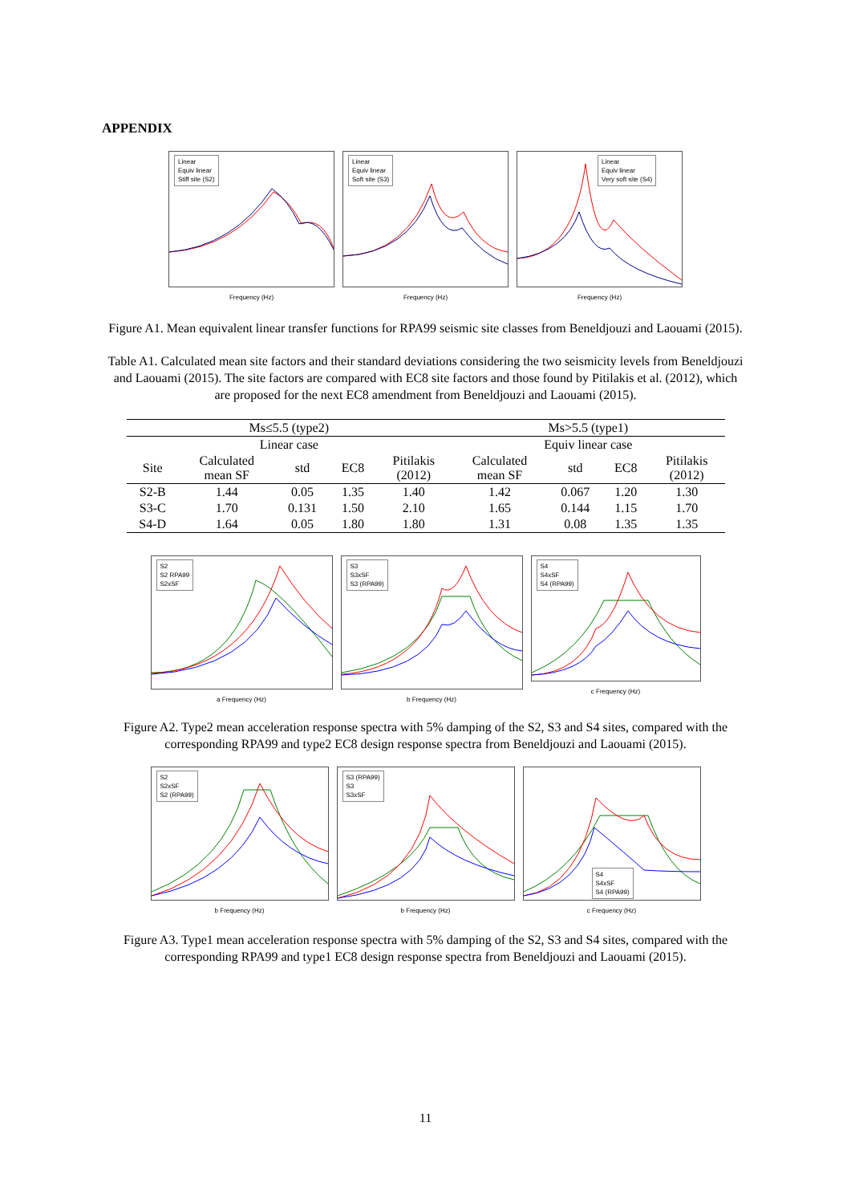APPENDIX
Linear
Equiv linear
Stiff site (S2)
Frequency (Hz)
Linear
Equiv linear
Soft site (S3)
Frequency (Hz)
Linear
Equiv linear
Very soft site (S4)
Frequency (Hz)
Figure A1. Mean equivalent linear transfer functions for RPA99 seismic site classes from Beneldjouzi and Laouami (2015).
Table A1. Calculated mean site factors and their standard deviations considering the two seismicity levels from Beneldjouzi and Laouami (2015). The site factors are compared with EC8 site factors and those found by Pitilakis et al. (2012), which are proposed for the next EC8 amendment from Beneldjouzi and Laouami (2015).
| Ms≤5.5 (type2) | | | | | Ms>5.5 (type1) | | | |
| Linear case | | | | | Equiv linear case | | | |
| Site | Calculated mean SF | std | EC8 | Pitilakis (2012) | Calculated mean SF | std | EC8 | Pitilakis (2012) |
| S2-B | 1.44 | 0.05 | 1.35 | 1.40 | 1.42 | 0.067 | 1.20 | 1.30 |
| S3-C | 1.70 | 0.131 | 1.50 | 2.10 | 1.65 | 0.144 | 1.15 | 1.70 |
| S4-D | 1.64 | 0.05 | 1.80 | 1.80 | 1.31 | 0.08 | 1.35 | 1.35 |
S2
S2 RPA99
S2xSF
a Frequency (Hz)
S3
S3xSF
S3 (RPA99)
b Frequency (Hz)
S4
S4xSF
S4 (RPA99)
c Frequency (Hz)
Figure A2. Type2 mean acceleration response spectra with 5% damping of the S2, S3 and S4 sites, compared with the corresponding RPA99 and type2 EC8 design response spectra from Beneldjouzi and Laouami (2015).
S2
S2xSF
S2 (RPA99)
b Frequency (Hz)
S3 (RPA99)
S3
S3xSF
b Frequency (Hz)
S4
S4xSF
S4 (RPA99)
c Frequency (Hz)
Figure A3. Type1 mean acceleration response spectra with 5% damping of the S2, S3 and S4 sites, compared with the corresponding RPA99 and type1 EC8 design response spectra from Beneldjouzi and Laouami (2015).
11